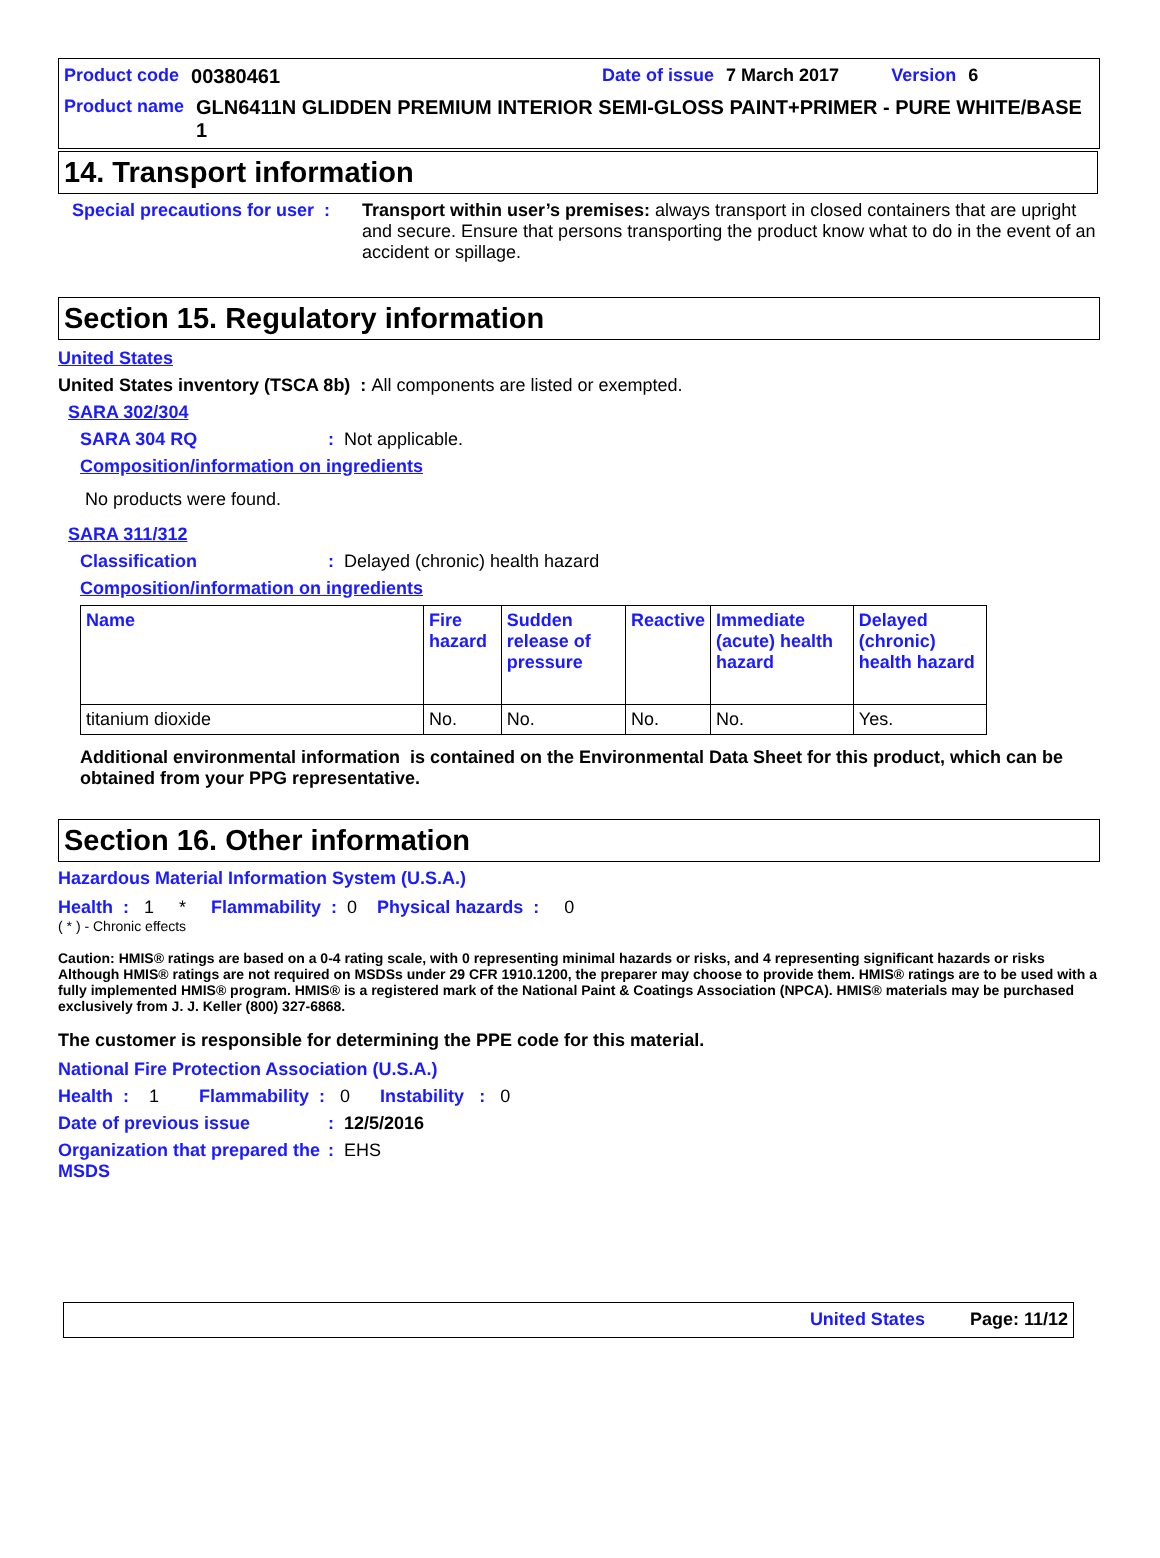Product code 00380461 Date of issue 7 March 2017 Version 6
Product name GLN6411N GLIDDEN PREMIUM INTERIOR SEMI-GLOSS PAINT+PRIMER - PURE WHITE/BASE 1
14. Transport information
Special precautions for user : Transport within user’s premises: always transport in closed containers that are upright and secure. Ensure that persons transporting the product know what to do in the event of an accident or spillage.
Section 15. Regulatory information
United States
United States inventory (TSCA 8b) : All components are listed or exempted.
SARA 302/304
SARA 304 RQ: Not applicable.
Composition/information on ingredients
No products were found.
SARA 311/312
Classification: Delayed (chronic) health hazard
Composition/information on ingredients
| Name | Fire hazard | Sudden release of pressure | Reactive | Immediate (acute) health hazard | Delayed (chronic) health hazard |
| --- | --- | --- | --- | --- | --- |
| titanium dioxide | No. | No. | No. | No. | Yes. |
Additional environmental information is contained on the Environmental Data Sheet for this product, which can be obtained from your PPG representative.
Section 16. Other information
Hazardous Material Information System (U.S.A.)
Health : 1 * Flammability : 0 Physical hazards : 0
( * ) - Chronic effects
Caution: HMIS® ratings are based on a 0-4 rating scale, with 0 representing minimal hazards or risks, and 4 representing significant hazards or risks Although HMIS® ratings are not required on MSDSs under 29 CFR 1910.1200, the preparer may choose to provide them. HMIS® ratings are to be used with a fully implemented HMIS® program. HMIS® is a registered mark of the National Paint & Coatings Association (NPCA). HMIS® materials may be purchased exclusively from J. J. Keller (800) 327-6868.
The customer is responsible for determining the PPE code for this material.
National Fire Protection Association (U.S.A.)
Health : 1 Flammability : 0 Instability : 0
Date of previous issue: 12/5/2016
Organization that prepared the MSDS: EHS
United States Page: 11/12